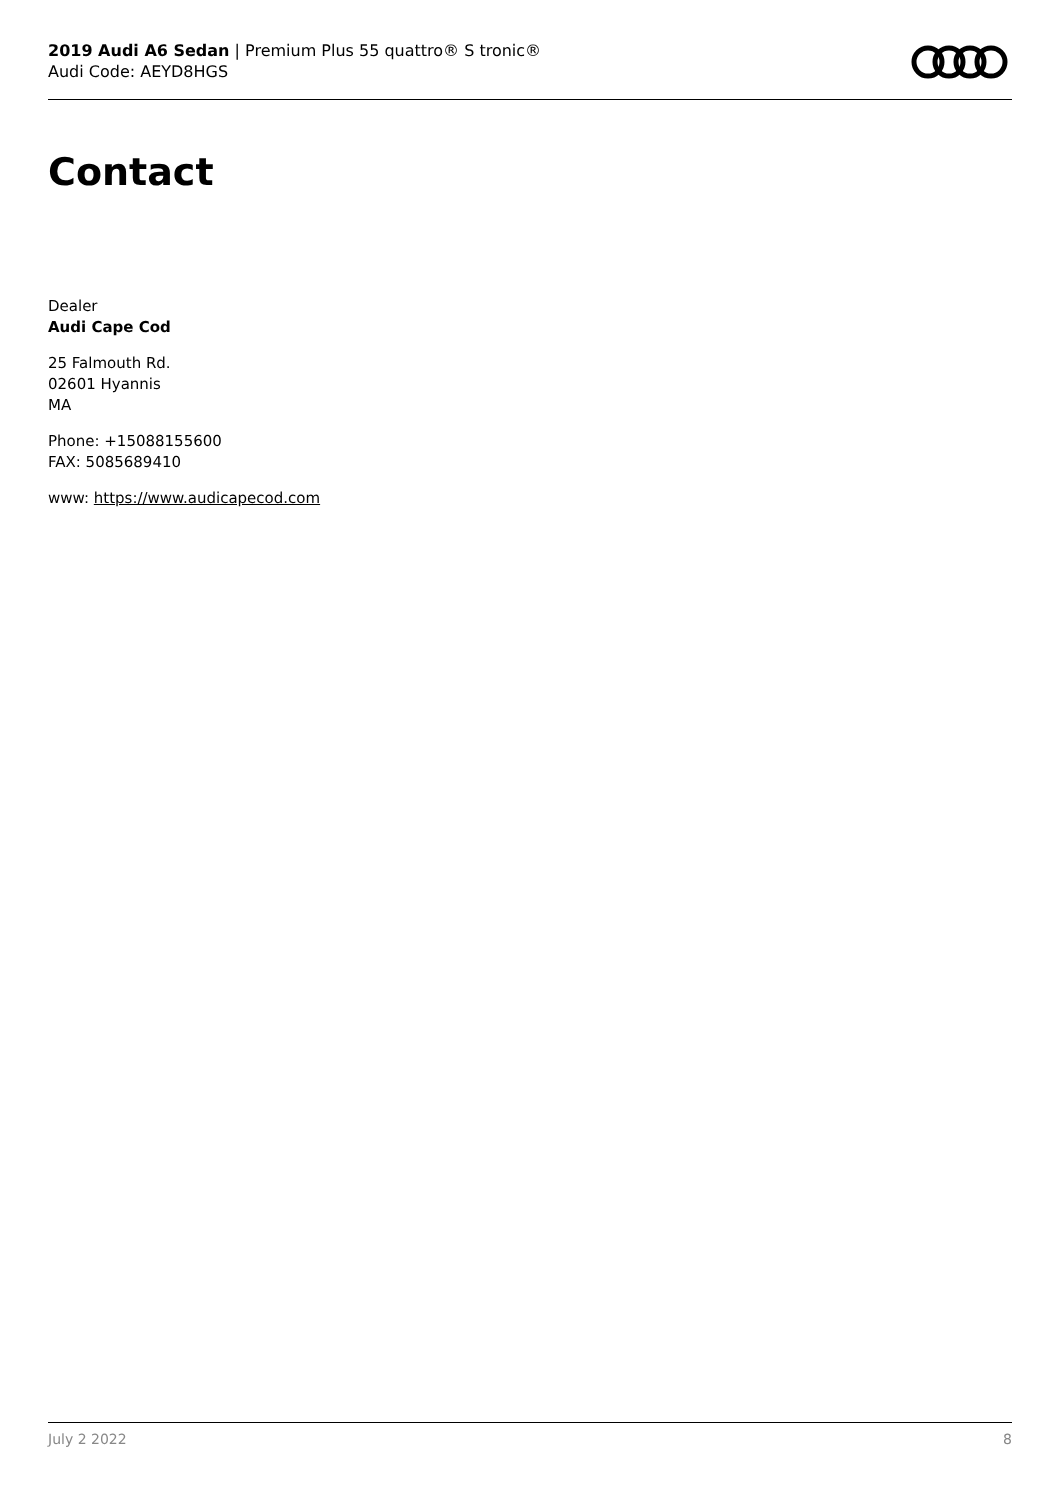2019 Audi A6 Sedan | Premium Plus 55 quattro® S tronic®
Audi Code: AEYD8HGS
Contact
Dealer
Audi Cape Cod
25 Falmouth Rd.
02601 Hyannis
MA
Phone: +15088155600
FAX: 5085689410
www: https://www.audicapecod.com
July 2 2022 8